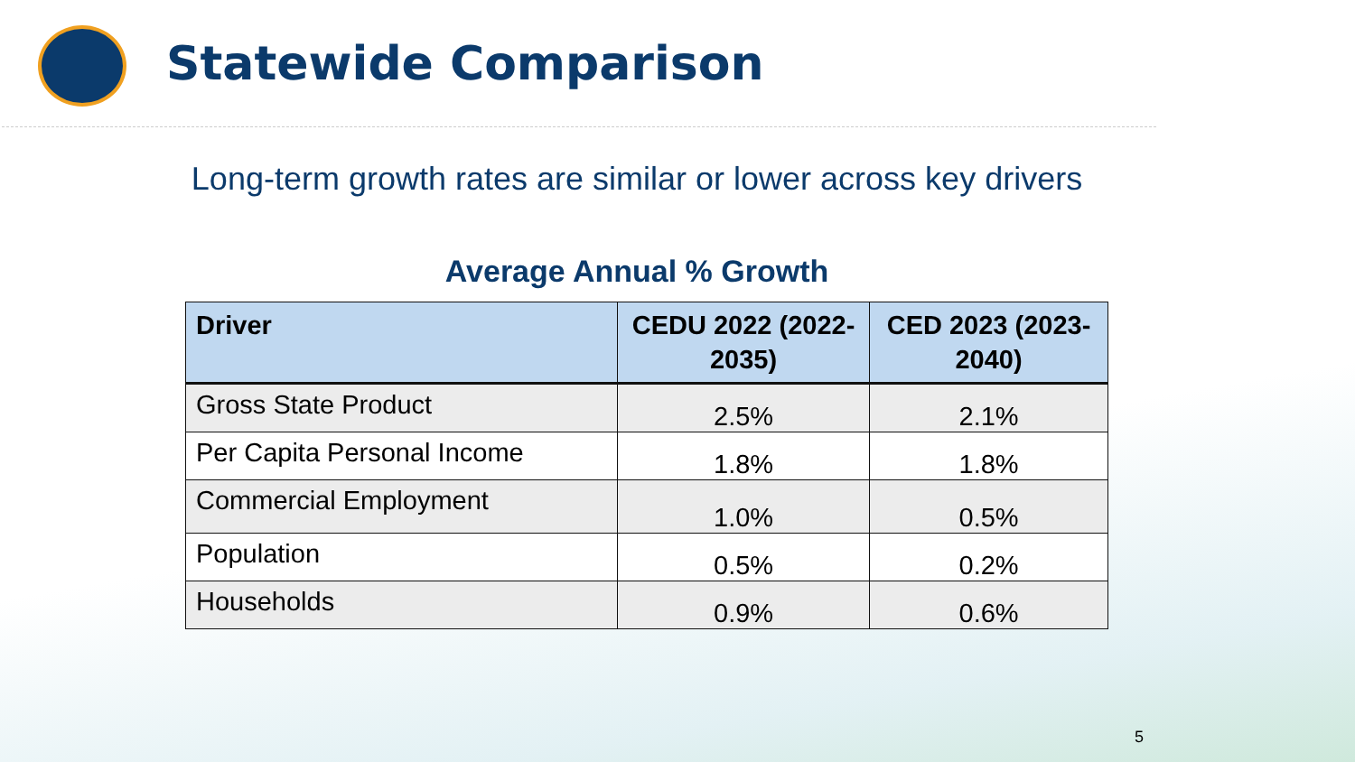Statewide Comparison
Long-term growth rates are similar or lower across key drivers
Average Annual % Growth
| Driver | CEDU 2022 (2022-2035) | CED 2023 (2023-2040) |
| --- | --- | --- |
| Gross State Product | 2.5% | 2.1% |
| Per Capita Personal Income | 1.8% | 1.8% |
| Commercial Employment | 1.0% | 0.5% |
| Population | 0.5% | 0.2% |
| Households | 0.9% | 0.6% |
5